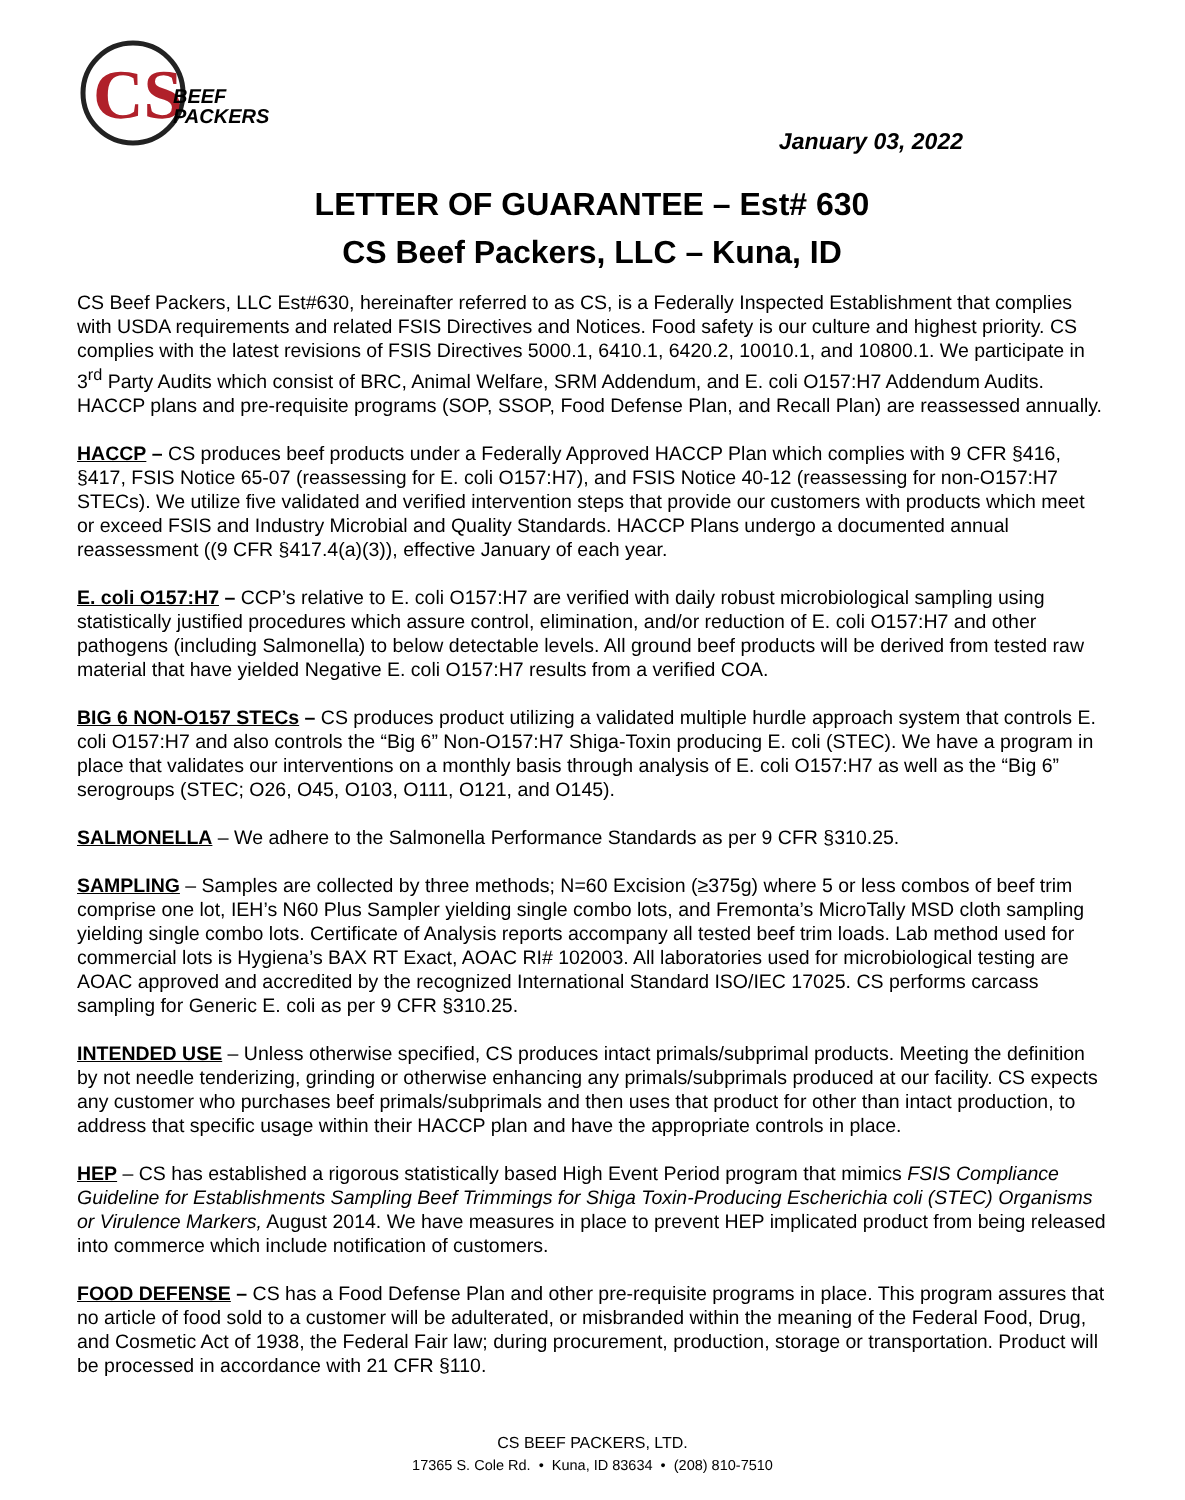CS
BEEF
PACKERS
January 03, 2022
LETTER OF GUARANTEE – Est# 630
CS Beef Packers, LLC – Kuna, ID
CS Beef Packers, LLC Est#630, hereinafter referred to as CS, is a Federally Inspected Establishment that complies with USDA requirements and related FSIS Directives and Notices. Food safety is our culture and highest priority. CS complies with the latest revisions of FSIS Directives 5000.1, 6410.1, 6420.2, 10010.1, and 10800.1. We participate in 3<sup>rd</sup> Party Audits which consist of BRC, Animal Welfare, SRM Addendum, and E. coli O157:H7 Addendum Audits. HACCP plans and pre-requisite programs (SOP, SSOP, Food Defense Plan, and Recall Plan) are reassessed annually.
HACCP – CS produces beef products under a Federally Approved HACCP Plan which complies with 9 CFR §416, §417, FSIS Notice 65-07 (reassessing for E. coli O157:H7), and FSIS Notice 40-12 (reassessing for non-O157:H7 STECs). We utilize five validated and verified intervention steps that provide our customers with products which meet or exceed FSIS and Industry Microbial and Quality Standards. HACCP Plans undergo a documented annual reassessment ((9 CFR §417.4(a)(3)), effective January of each year.
E. coli O157:H7 – CCP’s relative to E. coli O157:H7 are verified with daily robust microbiological sampling using statistically justified procedures which assure control, elimination, and/or reduction of E. coli O157:H7 and other pathogens (including Salmonella) to below detectable levels. All ground beef products will be derived from tested raw material that have yielded Negative E. coli O157:H7 results from a verified COA.
BIG 6 NON-O157 STECs – CS produces product utilizing a validated multiple hurdle approach system that controls E. coli O157:H7 and also controls the “Big 6” Non-O157:H7 Shiga-Toxin producing E. coli (STEC). We have a program in place that validates our interventions on a monthly basis through analysis of E. coli O157:H7 as well as the “Big 6” serogroups (STEC; O26, O45, O103, O111, O121, and O145).
SALMONELLA – We adhere to the Salmonella Performance Standards as per 9 CFR §310.25.
SAMPLING – Samples are collected by three methods; N=60 Excision (≥375g) where 5 or less combos of beef trim comprise one lot, IEH’s N60 Plus Sampler yielding single combo lots, and Fremonta’s MicroTally MSD cloth sampling yielding single combo lots. Certificate of Analysis reports accompany all tested beef trim loads. Lab method used for commercial lots is Hygiena’s BAX RT Exact, AOAC RI# 102003. All laboratories used for microbiological testing are AOAC approved and accredited by the recognized International Standard ISO/IEC 17025. CS performs carcass sampling for Generic E. coli as per 9 CFR §310.25.
INTENDED USE – Unless otherwise specified, CS produces intact primals/subprimal products. Meeting the definition by not needle tenderizing, grinding or otherwise enhancing any primals/subprimals produced at our facility. CS expects any customer who purchases beef primals/subprimals and then uses that product for other than intact production, to address that specific usage within their HACCP plan and have the appropriate controls in place.
HEP – CS has established a rigorous statistically based High Event Period program that mimics FSIS Compliance Guideline for Establishments Sampling Beef Trimmings for Shiga Toxin-Producing Escherichia coli (STEC) Organisms or Virulence Markers, August 2014. We have measures in place to prevent HEP implicated product from being released into commerce which include notification of customers.
FOOD DEFENSE – CS has a Food Defense Plan and other pre-requisite programs in place. This program assures that no article of food sold to a customer will be adulterated, or misbranded within the meaning of the Federal Food, Drug, and Cosmetic Act of 1938, the Federal Fair law; during procurement, production, storage or transportation. Product will be processed in accordance with 21 CFR §110.
CS BEEF PACKERS, LTD.
17365 S. Cole Rd. • Kuna, ID 83634 • (208) 810-7510